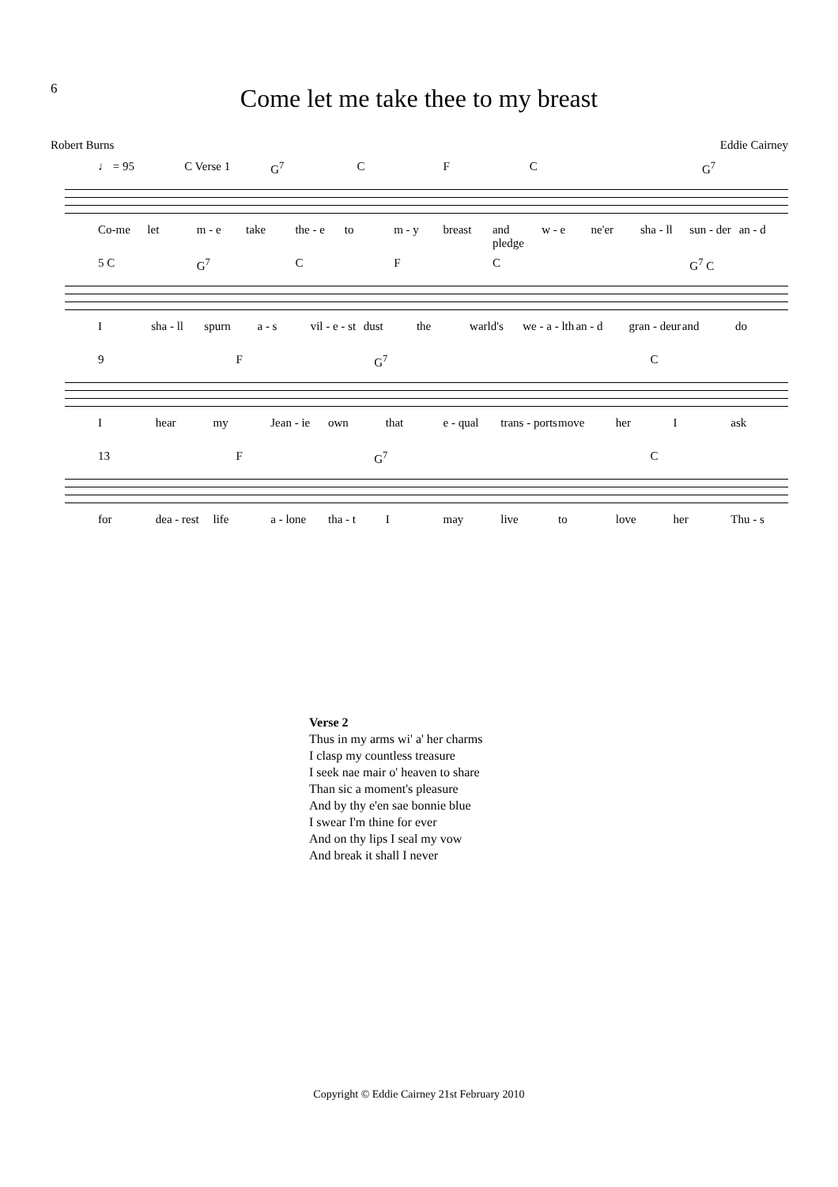6
Come let me take thee to my breast
Robert Burns Eddie Cairney
♩ = 95 C Verse 1 G<sup>7</sup> CFC G<sup>7</sup>
Co-me let m - e take the - e to m - y breast and pledge w - e ne'er sha - ll sun - der an - d
5 C G<sup>7</sup> CFC G<sup>7</sup> C
Isha - ll spurn a - s vil - e - st dust the warld's we - a - lth an - d gran - deur and do
9 F G<sup>7</sup> C
Ihear my Jean - ie own that e - qual trans - ports move her I ask
13 F G<sup>7</sup> C
for dea - rest life a - lone tha - t I may live to love her Thu - s
Verse 2
Thus in my arms wi' a' her charms
I clasp my countless treasure
I seek nae mair o' heaven to share
Than sic a moment's pleasure
And by thy e'en sae bonnie blue
I swear I'm thine for ever
And on thy lips I seal my vow
And break it shall I never
Copyright © Eddie Cairney 21st February 2010